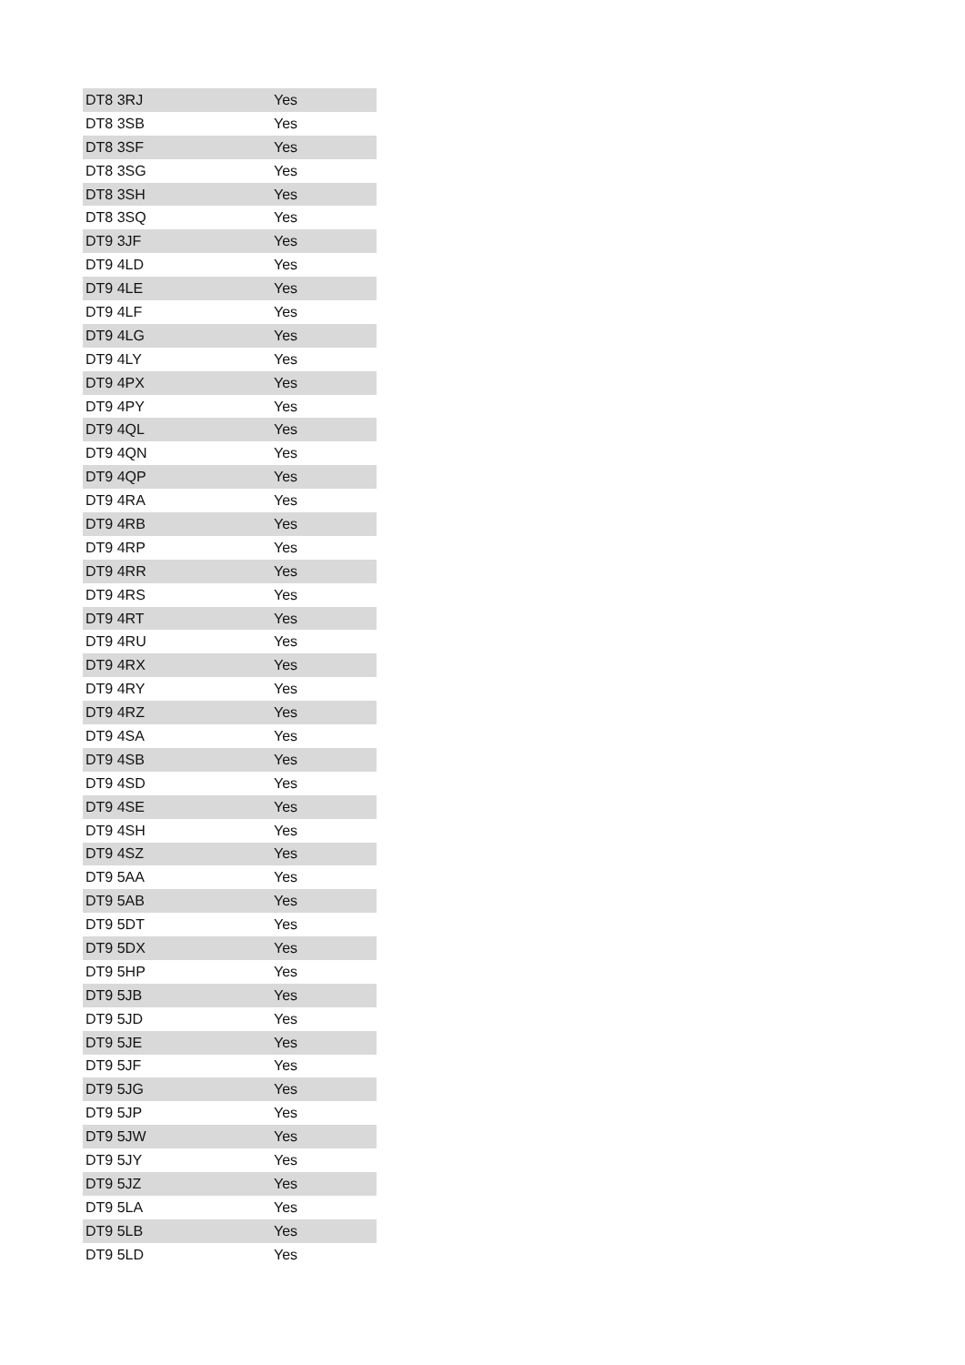| DT8 3RJ | Yes |
| DT8 3SB | Yes |
| DT8 3SF | Yes |
| DT8 3SG | Yes |
| DT8 3SH | Yes |
| DT8 3SQ | Yes |
| DT9 3JF | Yes |
| DT9 4LD | Yes |
| DT9 4LE | Yes |
| DT9 4LF | Yes |
| DT9 4LG | Yes |
| DT9 4LY | Yes |
| DT9 4PX | Yes |
| DT9 4PY | Yes |
| DT9 4QL | Yes |
| DT9 4QN | Yes |
| DT9 4QP | Yes |
| DT9 4RA | Yes |
| DT9 4RB | Yes |
| DT9 4RP | Yes |
| DT9 4RR | Yes |
| DT9 4RS | Yes |
| DT9 4RT | Yes |
| DT9 4RU | Yes |
| DT9 4RX | Yes |
| DT9 4RY | Yes |
| DT9 4RZ | Yes |
| DT9 4SA | Yes |
| DT9 4SB | Yes |
| DT9 4SD | Yes |
| DT9 4SE | Yes |
| DT9 4SH | Yes |
| DT9 4SZ | Yes |
| DT9 5AA | Yes |
| DT9 5AB | Yes |
| DT9 5DT | Yes |
| DT9 5DX | Yes |
| DT9 5HP | Yes |
| DT9 5JB | Yes |
| DT9 5JD | Yes |
| DT9 5JE | Yes |
| DT9 5JF | Yes |
| DT9 5JG | Yes |
| DT9 5JP | Yes |
| DT9 5JW | Yes |
| DT9 5JY | Yes |
| DT9 5JZ | Yes |
| DT9 5LA | Yes |
| DT9 5LB | Yes |
| DT9 5LD | Yes |